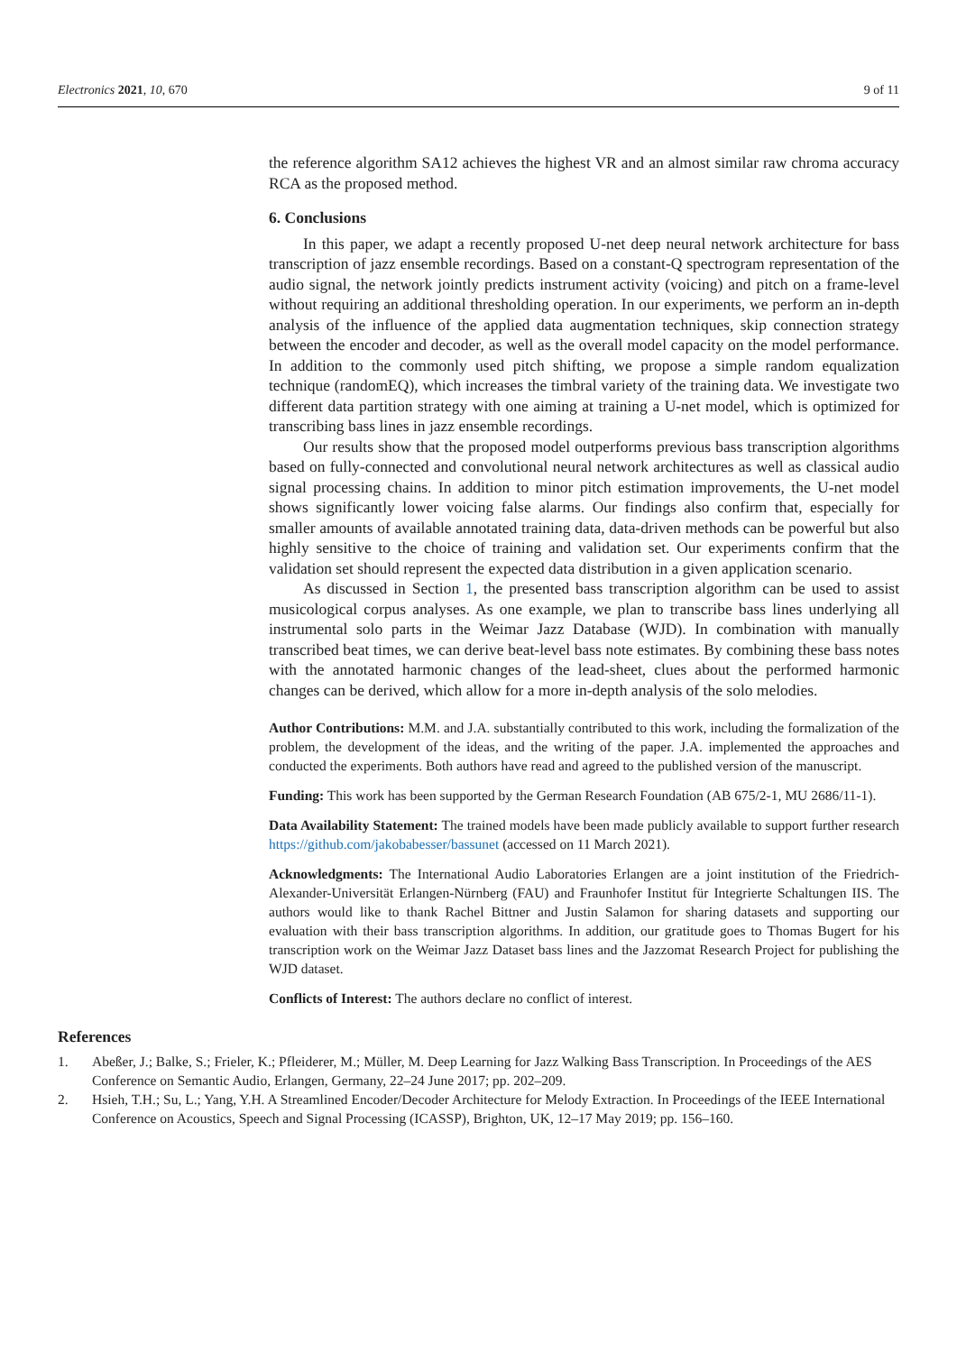Electronics 2021, 10, 670 9 of 11
the reference algorithm SA12 achieves the highest VR and an almost similar raw chroma accuracy RCA as the proposed method.
6. Conclusions
In this paper, we adapt a recently proposed U-net deep neural network architecture for bass transcription of jazz ensemble recordings. Based on a constant-Q spectrogram representation of the audio signal, the network jointly predicts instrument activity (voicing) and pitch on a frame-level without requiring an additional thresholding operation. In our experiments, we perform an in-depth analysis of the influence of the applied data augmentation techniques, skip connection strategy between the encoder and decoder, as well as the overall model capacity on the model performance. In addition to the commonly used pitch shifting, we propose a simple random equalization technique (randomEQ), which increases the timbral variety of the training data. We investigate two different data partition strategy with one aiming at training a U-net model, which is optimized for transcribing bass lines in jazz ensemble recordings.
Our results show that the proposed model outperforms previous bass transcription algorithms based on fully-connected and convolutional neural network architectures as well as classical audio signal processing chains. In addition to minor pitch estimation improvements, the U-net model shows significantly lower voicing false alarms. Our findings also confirm that, especially for smaller amounts of available annotated training data, data-driven methods can be powerful but also highly sensitive to the choice of training and validation set. Our experiments confirm that the validation set should represent the expected data distribution in a given application scenario.
As discussed in Section 1, the presented bass transcription algorithm can be used to assist musicological corpus analyses. As one example, we plan to transcribe bass lines underlying all instrumental solo parts in the Weimar Jazz Database (WJD). In combination with manually transcribed beat times, we can derive beat-level bass note estimates. By combining these bass notes with the annotated harmonic changes of the lead-sheet, clues about the performed harmonic changes can be derived, which allow for a more in-depth analysis of the solo melodies.
Author Contributions: M.M. and J.A. substantially contributed to this work, including the formalization of the problem, the development of the ideas, and the writing of the paper. J.A. implemented the approaches and conducted the experiments. Both authors have read and agreed to the published version of the manuscript.
Funding: This work has been supported by the German Research Foundation (AB 675/2-1, MU 2686/11-1).
Data Availability Statement: The trained models have been made publicly available to support further research https://github.com/jakobabesser/bassunet (accessed on 11 March 2021).
Acknowledgments: The International Audio Laboratories Erlangen are a joint institution of the Friedrich-Alexander-Universität Erlangen-Nürnberg (FAU) and Fraunhofer Institut für Integrierte Schaltungen IIS. The authors would like to thank Rachel Bittner and Justin Salamon for sharing datasets and supporting our evaluation with their bass transcription algorithms. In addition, our gratitude goes to Thomas Bugert for his transcription work on the Weimar Jazz Dataset bass lines and the Jazzomat Research Project for publishing the WJD dataset.
Conflicts of Interest: The authors declare no conflict of interest.
References
1. Abeßer, J.; Balke, S.; Frieler, K.; Pfleiderer, M.; Müller, M. Deep Learning for Jazz Walking Bass Transcription. In Proceedings of the AES Conference on Semantic Audio, Erlangen, Germany, 22–24 June 2017; pp. 202–209.
2. Hsieh, T.H.; Su, L.; Yang, Y.H. A Streamlined Encoder/Decoder Architecture for Melody Extraction. In Proceedings of the IEEE International Conference on Acoustics, Speech and Signal Processing (ICASSP), Brighton, UK, 12–17 May 2019; pp. 156–160.